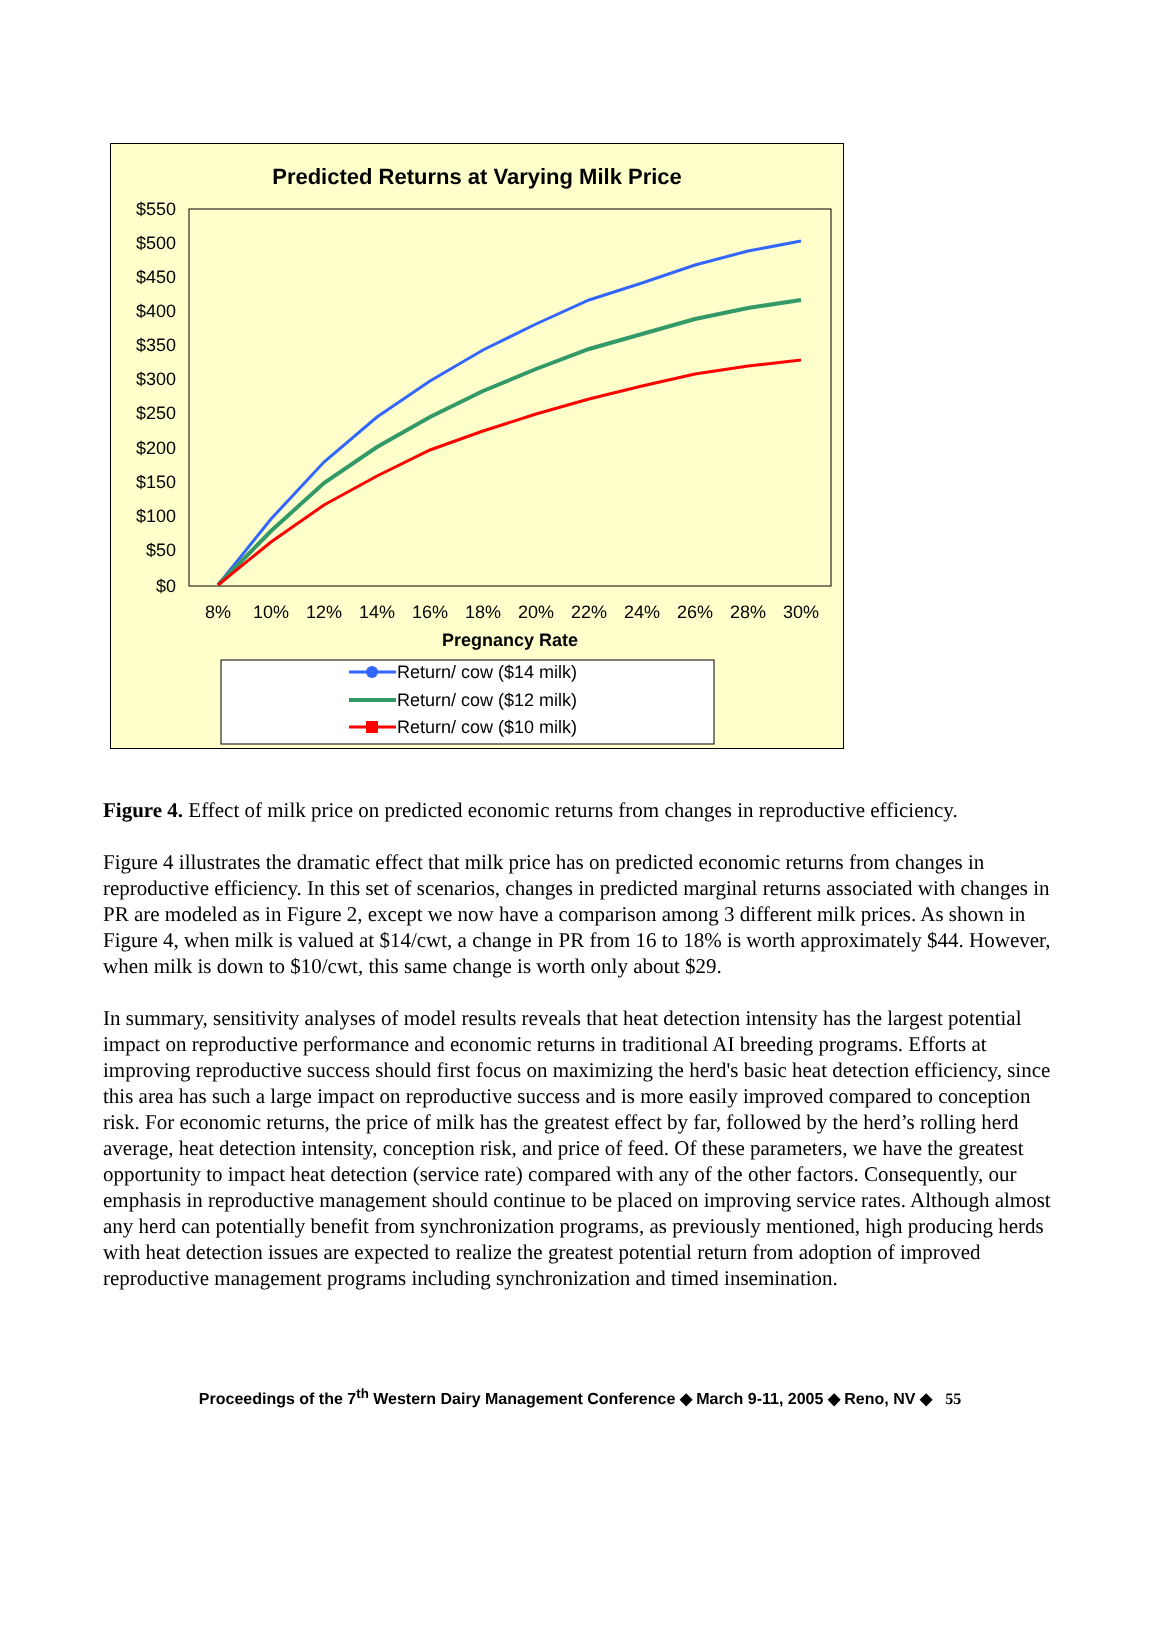Predicted Returns at Varying Milk Price
$550
$500
$450
$400
$350
$300
$250
$200
$150
$100
$50
$0
8%
10%
12%
14%
16%
18%
20%
22%
24%
26%
28%
30%
Pregnancy Rate
Return/ cow ($14 milk)
Return/ cow ($12 milk)
Return/ cow ($10 milk)
Figure 4. Effect of milk price on predicted economic returns from changes in reproductive efficiency.
Figure 4 illustrates the dramatic effect that milk price has on predicted economic returns from changes in reproductive efficiency. In this set of scenarios, changes in predicted marginal returns associated with changes in PR are modeled as in Figure 2, except we now have a comparison among 3 different milk prices. As shown in Figure 4, when milk is valued at $14/cwt, a change in PR from 16 to 18% is worth approximately $44. However, when milk is down to $10/cwt, this same change is worth only about $29.
In summary, sensitivity analyses of model results reveals that heat detection intensity has the largest potential impact on reproductive performance and economic returns in traditional AI breeding programs. Efforts at improving reproductive success should first focus on maximizing the herd's basic heat detection efficiency, since this area has such a large impact on reproductive success and is more easily improved compared to conception risk. For economic returns, the price of milk has the greatest effect by far, followed by the herd’s rolling herd average, heat detection intensity, conception risk, and price of feed. Of these parameters, we have the greatest opportunity to impact heat detection (service rate) compared with any of the other factors. Consequently, our emphasis in reproductive management should continue to be placed on improving service rates. Although almost any herd can potentially benefit from synchronization programs, as previously mentioned, high producing herds with heat detection issues are expected to realize the greatest potential return from adoption of improved reproductive management programs including synchronization and timed insemination.
Proceedings of the 7<sup>th</sup> Western Dairy Management Conference ◆ March 9-11, 2005 ◆ Reno, NV ◆ 55